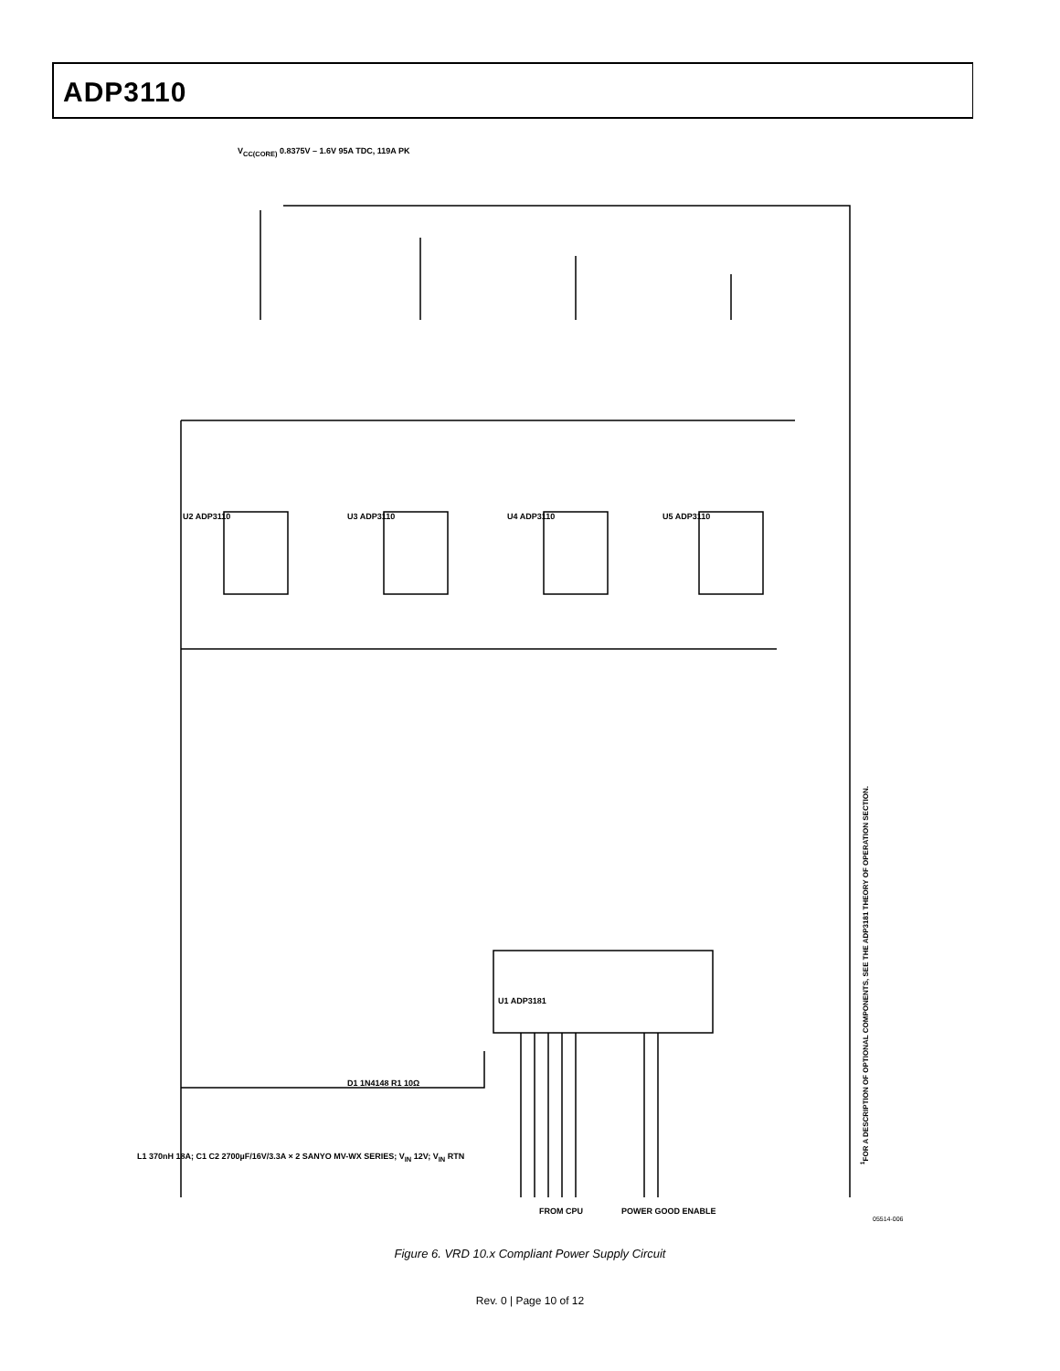ADP3110
V<sub>CC(CORE)</sub> 0.8375V – 1.6V 95A TDC, 119A PK
U2 ADP3110 U3 ADP3110 U4 ADP3110 U5 ADP3110
U1 ADP3181
L1 370nH 18A; C1 C2 2700µF/16V/3.3A × 2 SANYO MV-WX SERIES; V<sub>IN</sub> 12V; V<sub>IN</sub> RTN
D1 1N4148 R1 10Ω
FROM CPU POWER GOOD ENABLE
<sup>1</sup> FOR A DESCRIPTION OF OPTIONAL COMPONENTS, SEE THE ADP3181 THEORY OF OPERATION SECTION.
05514-006
Figure 6. VRD 10.x Compliant Power Supply Circuit
Rev. 0 | Page 10 of 12